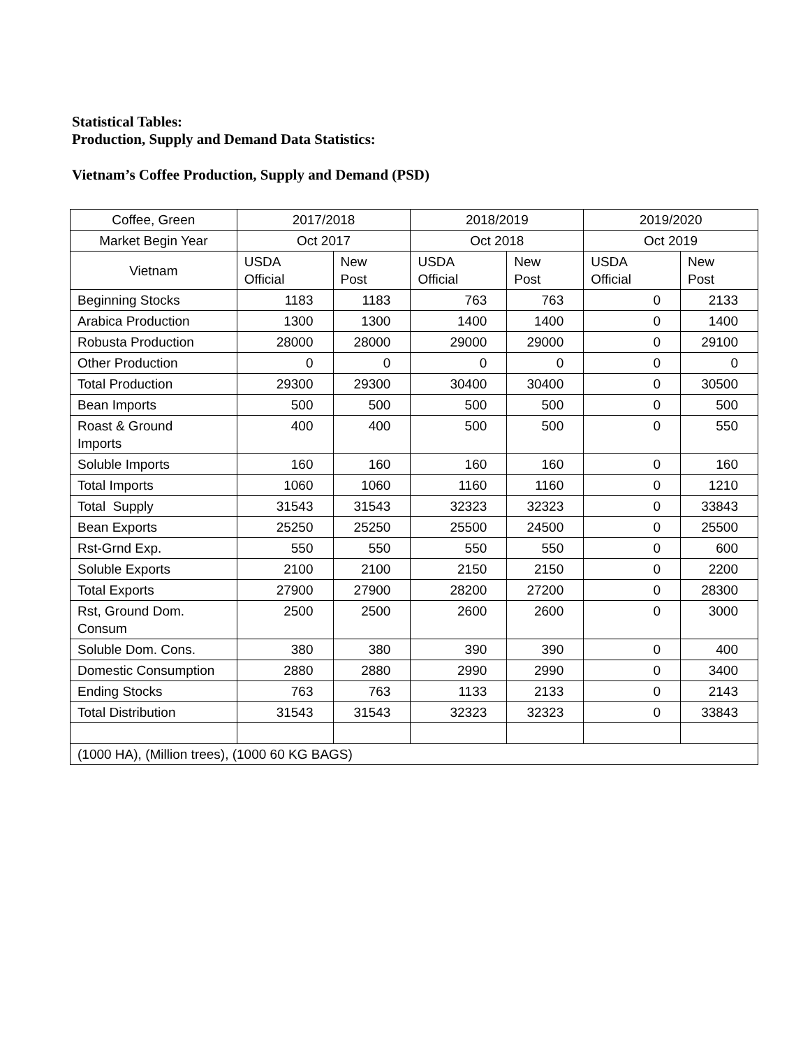Statistical Tables:
Production, Supply and Demand Data Statistics:
Vietnam’s Coffee Production, Supply and Demand (PSD)
| Coffee, Green | 2017/2018 | | 2018/2019 | | 2019/2020 | |
| Market Begin Year | Oct 2017 | | Oct 2018 | | Oct 2019 | |
| Vietnam | USDA Official | New Post | USDA Official | New Post | USDA Official | New Post |
| Beginning Stocks | 1183 | 1183 | 763 | 763 | 0 | 2133 |
| Arabica Production | 1300 | 1300 | 1400 | 1400 | 0 | 1400 |
| Robusta Production | 28000 | 28000 | 29000 | 29000 | 0 | 29100 |
| Other Production | 0 | 0 | 0 | 0 | 0 | 0 |
| Total Production | 29300 | 29300 | 30400 | 30400 | 0 | 30500 |
| Bean Imports | 500 | 500 | 500 | 500 | 0 | 500 |
| Roast & Ground Imports | 400 | 400 | 500 | 500 | 0 | 550 |
| Soluble Imports | 160 | 160 | 160 | 160 | 0 | 160 |
| Total Imports | 1060 | 1060 | 1160 | 1160 | 0 | 1210 |
| Total Supply | 31543 | 31543 | 32323 | 32323 | 0 | 33843 |
| Bean Exports | 25250 | 25250 | 25500 | 24500 | 0 | 25500 |
| Rst-Grnd Exp. | 550 | 550 | 550 | 550 | 0 | 600 |
| Soluble Exports | 2100 | 2100 | 2150 | 2150 | 0 | 2200 |
| Total Exports | 27900 | 27900 | 28200 | 27200 | 0 | 28300 |
| Rst, Ground Dom. Consum | 2500 | 2500 | 2600 | 2600 | 0 | 3000 |
| Soluble Dom. Cons. | 380 | 380 | 390 | 390 | 0 | 400 |
| Domestic Consumption | 2880 | 2880 | 2990 | 2990 | 0 | 3400 |
| Ending Stocks | 763 | 763 | 1133 | 2133 | 0 | 2143 |
| Total Distribution | 31543 | 31543 | 32323 | 32323 | 0 | 33843 |
| (1000 HA), (Million trees), (1000 60 KG BAGS) | | | | | | |